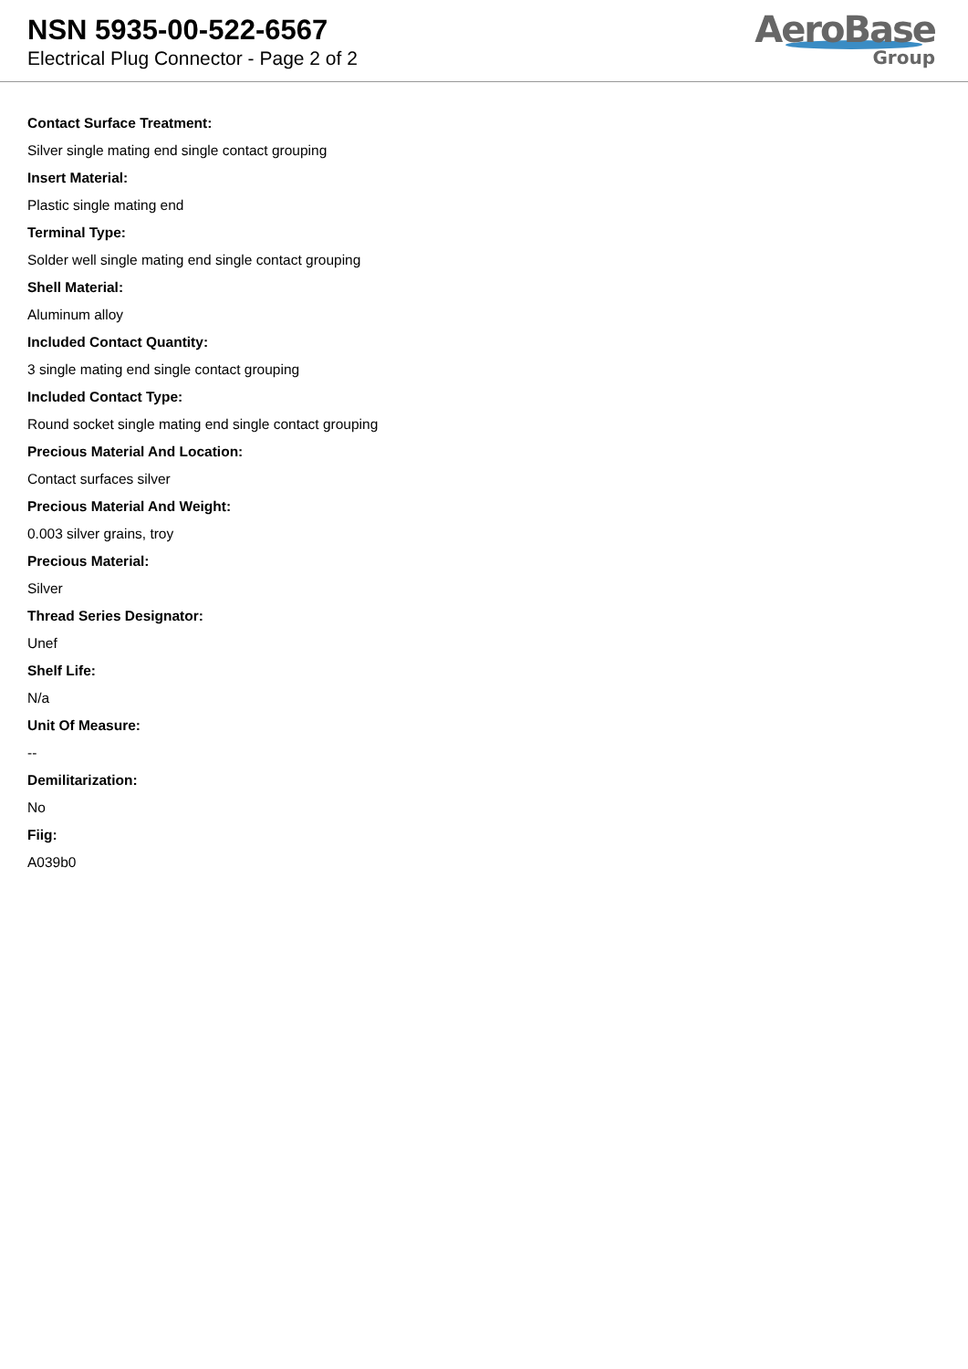NSN 5935-00-522-6567
Electrical Plug Connector - Page 2 of 2
AeroBase
Group
Contact Surface Treatment:
Silver single mating end single contact grouping
Insert Material:
Plastic single mating end
Terminal Type:
Solder well single mating end single contact grouping
Shell Material:
Aluminum alloy
Included Contact Quantity:
3 single mating end single contact grouping
Included Contact Type:
Round socket single mating end single contact grouping
Precious Material And Location:
Contact surfaces silver
Precious Material And Weight:
0.003 silver grains, troy
Precious Material:
Silver
Thread Series Designator:
Unef
Shelf Life:
N/a
Unit Of Measure:
--
Demilitarization:
No
Fiig:
A039b0